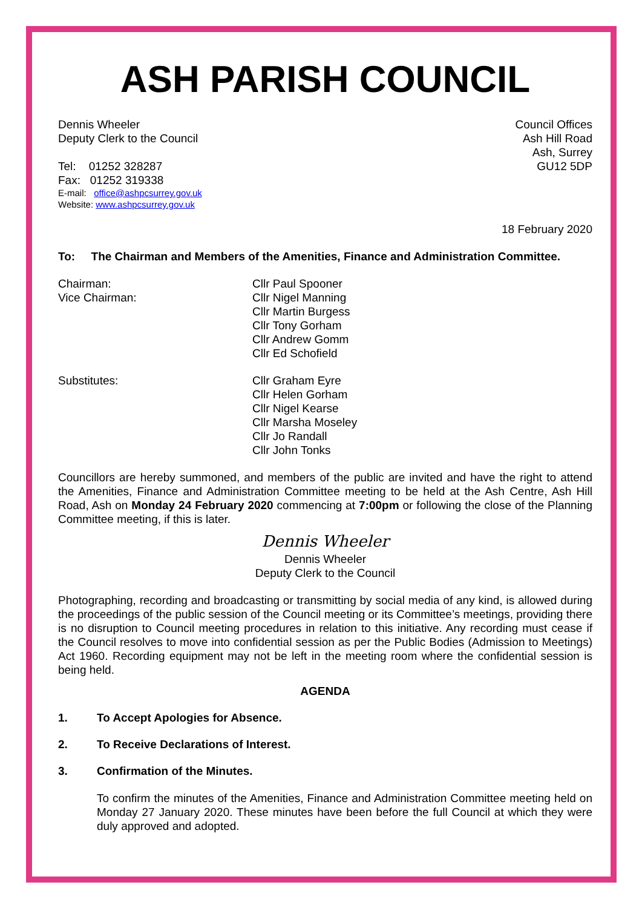ASH PARISH COUNCIL
Dennis Wheeler
Deputy Clerk to the Council
Tel: 01252 328287
Fax: 01252 319338
E-mail: office@ashpcsurrey.gov.uk
Website: www.ashpcsurrey.gov.uk
Council Offices
Ash Hill Road
Ash, Surrey
GU12 5DP
18 February 2020
To: The Chairman and Members of the Amenities, Finance and Administration Committee.
Chairman:
Vice Chairman:
Cllr Paul Spooner
Cllr Nigel Manning
Cllr Martin Burgess
Cllr Tony Gorham
Cllr Andrew Gomm
Cllr Ed Schofield
Substitutes: Cllr Graham Eyre
Cllr Helen Gorham
Cllr Nigel Kearse
Cllr Marsha Moseley
Cllr Jo Randall
Cllr John Tonks
Councillors are hereby summoned, and members of the public are invited and have the right to attend the Amenities, Finance and Administration Committee meeting to be held at the Ash Centre, Ash Hill Road, Ash on Monday 24 February 2020 commencing at 7:00pm or following the close of the Planning Committee meeting, if this is later.
Dennis Wheeler
Dennis Wheeler
Deputy Clerk to the Council
Photographing, recording and broadcasting or transmitting by social media of any kind, is allowed during the proceedings of the public session of the Council meeting or its Committee’s meetings, providing there is no disruption to Council meeting procedures in relation to this initiative. Any recording must cease if the Council resolves to move into confidential session as per the Public Bodies (Admission to Meetings) Act 1960. Recording equipment may not be left in the meeting room where the confidential session is being held.
AGENDA
1. To Accept Apologies for Absence.
2. To Receive Declarations of Interest.
3. Confirmation of the Minutes.
To confirm the minutes of the Amenities, Finance and Administration Committee meeting held on Monday 27 January 2020. These minutes have been before the full Council at which they were duly approved and adopted.